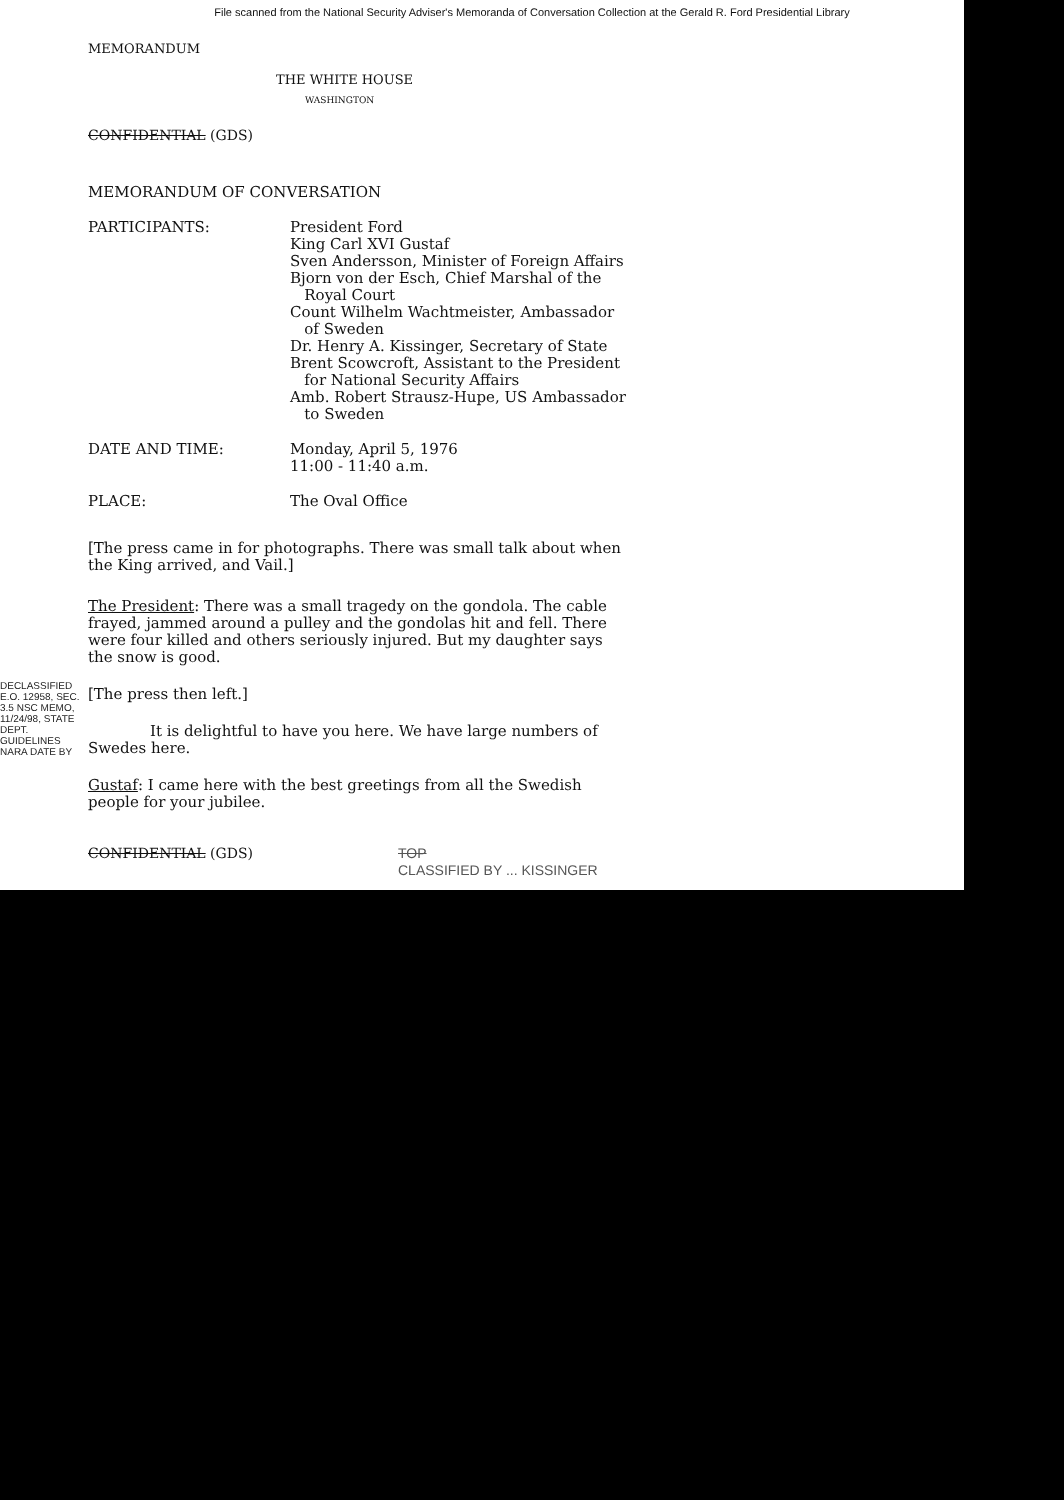File scanned from the National Security Adviser's Memoranda of Conversation Collection at the Gerald R. Ford Presidential Library
MEMORANDUM
THE WHITE HOUSE
WASHINGTON
CONFIDENTIAL (GDS)
MEMORANDUM OF CONVERSATION
PARTICIPANTS: President Ford
King Carl XVI Gustaf
Sven Andersson, Minister of Foreign Affairs
Bjorn von der Esch, Chief Marshal of the
Royal Court
Count Wilhelm Wachtmeister, Ambassador
of Sweden
Dr. Henry A. Kissinger, Secretary of State
Brent Scowcroft, Assistant to the President
for National Security Affairs
Amb. Robert Strausz-Hupe, US Ambassador
to Sweden
DATE AND TIME: Monday, April 5, 1976
11:00 - 11:40 a.m.
PLACE: The Oval Office
[The press came in for photographs. There was small talk about when the King arrived, and Vail.]
The President: There was a small tragedy on the gondola. The cable frayed, jammed around a pulley and the gondolas hit and fell. There were four killed and others seriously injured. But my daughter says the snow is good.
[The press then left.]
It is delightful to have you here. We have large numbers of Swedes here.
Gustaf: I came here with the best greetings from all the Swedish people for your jubilee.
CONFIDENTIAL (GDS) TOP
CLASSIFIED BY ... KISSINGER
DECLASSIFIED E.O. 12958, SEC. 3.5 NSC MEMO, 11/24/98, STATE DEPT. GUIDELINES NARA DATE BY